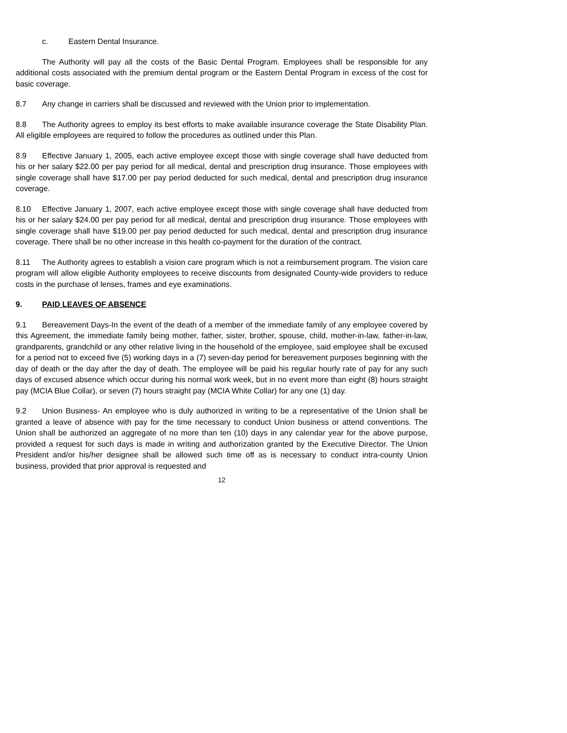c. Eastern Dental Insurance.
The Authority will pay all the costs of the Basic Dental Program. Employees shall be responsible for any additional costs associated with the premium dental program or the Eastern Dental Program in excess of the cost for basic coverage.
8.7 Any change in carriers shall be discussed and reviewed with the Union prior to implementation.
8.8 The Authority agrees to employ its best efforts to make available insurance coverage the State Disability Plan. All eligible employees are required to follow the procedures as outlined under this Plan.
8.9 Effective January 1, 2005, each active employee except those with single coverage shall have deducted from his or her salary $22.00 per pay period for all medical, dental and prescription drug insurance. Those employees with single coverage shall have $17.00 per pay period deducted for such medical, dental and prescription drug insurance coverage.
8.10 Effective January 1, 2007, each active employee except those with single coverage shall have deducted from his or her salary $24.00 per pay period for all medical, dental and prescription drug insurance. Those employees with single coverage shall have $19.00 per pay period deducted for such medical, dental and prescription drug insurance coverage. There shall be no other increase in this health co-payment for the duration of the contract.
8.11 The Authority agrees to establish a vision care program which is not a reimbursement program. The vision care program will allow eligible Authority employees to receive discounts from designated County-wide providers to reduce costs in the purchase of lenses, frames and eye examinations.
9. PAID LEAVES OF ABSENCE
9.1 Bereavement Days-In the event of the death of a member of the immediate family of any employee covered by this Agreement, the immediate family being mother, father, sister, brother, spouse, child, mother-in-law, father-in-law, grandparents, grandchild or any other relative living in the household of the employee, said employee shall be excused for a period not to exceed five (5) working days in a (7) seven-day period for bereavement purposes beginning with the day of death or the day after the day of death. The employee will be paid his regular hourly rate of pay for any such days of excused absence which occur during his normal work week, but in no event more than eight (8) hours straight pay (MCIA Blue Collar), or seven (7) hours straight pay (MCIA White Collar) for any one (1) day.
9.2 Union Business- An employee who is duly authorized in writing to be a representative of the Union shall be granted a leave of absence with pay for the time necessary to conduct Union business or attend conventions. The Union shall be authorized an aggregate of no more than ten (10) days in any calendar year for the above purpose, provided a request for such days is made in writing and authorization granted by the Executive Director. The Union President and/or his/her designee shall be allowed such time off as is necessary to conduct intra-county Union business, provided that prior approval is requested and
12